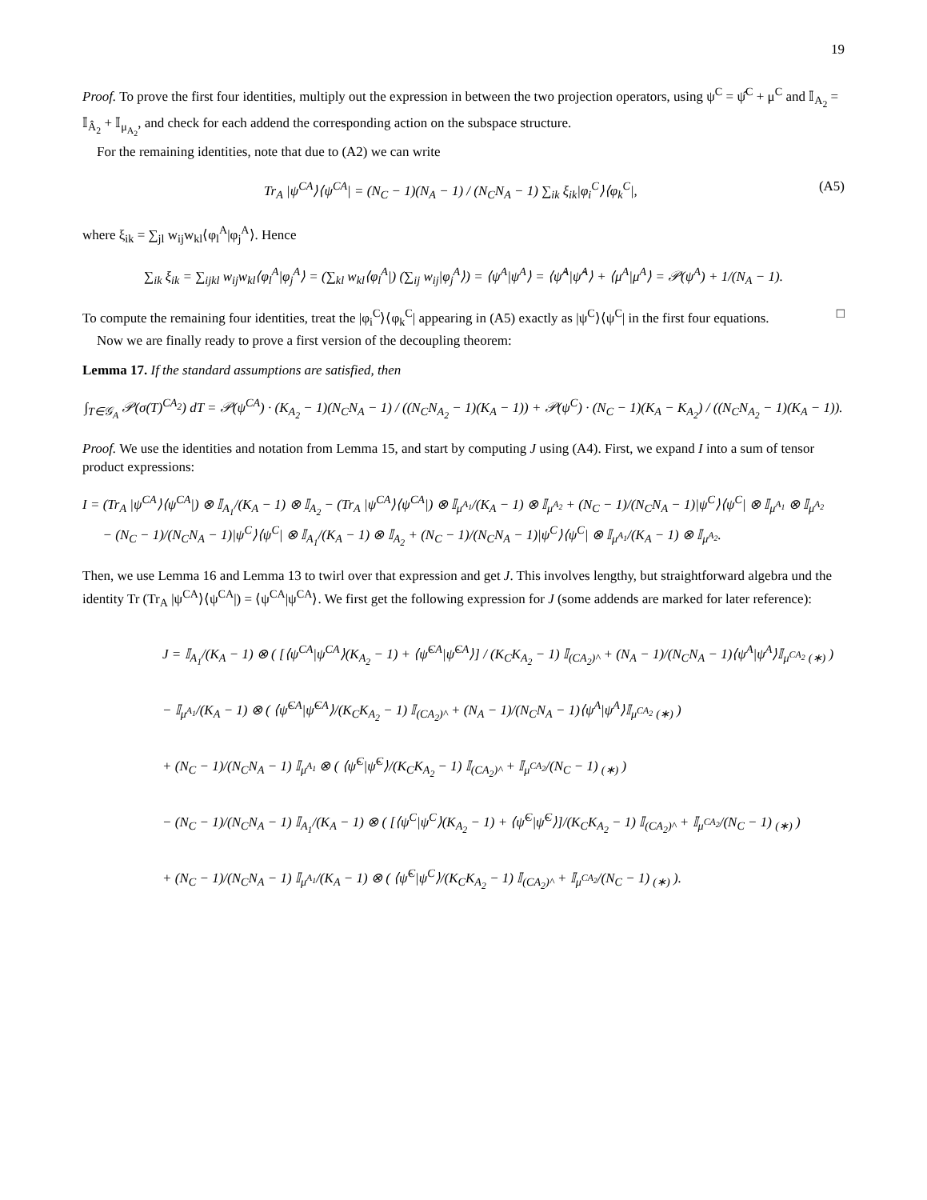19
Proof. To prove the first four identities, multiply out the expression in between the two projection operators, using ψ<sup>C</sup> = ψ̂<sup>C</sup> + μ<sup>C</sup> and 𝕀<sub>A<sub>2</sub></sub> = 𝕀<sub>Â<sub>2</sub></sub> + 𝕀<sub>μ<sub>A<sub>2</sub></sub></sub>, and check for each addend the corresponding action on the subspace structure.
For the remaining identities, note that due to (A2) we can write
Tr<sub>A</sub> |ψ<sup>CA</sup>⟩⟨ψ<sup>CA</sup>| = (N<sub>C</sub> − 1)(N<sub>A</sub> − 1) / (N<sub>C</sub>N<sub>A</sub> − 1) ∑<sub>ik</sub> ξ<sub>ik</sub>|φ<sub>i</sub><sup>C</sup>⟩⟨φ<sub>k</sub><sup>C</sup>|, (A5)
where ξ<sub>ik</sub> = ∑<sub>jl</sub> w<sub>ij</sub>w<sub>kl</sub>⟨φ<sub>l</sub><sup>A</sup>|φ<sub>j</sub><sup>A</sup>⟩. Hence
∑<sub>ik</sub> ξ<sub>ik</sub> = ∑<sub>ijkl</sub> w<sub>ij</sub>w<sub>kl</sub>⟨φ<sub>l</sub><sup>A</sup>|φ<sub>j</sub><sup>A</sup>⟩ = (∑<sub>kl</sub> w<sub>kl</sub>⟨φ<sub>l</sub><sup>A</sup>|) (∑<sub>ij</sub> w<sub>ij</sub>|φ<sub>j</sub><sup>A</sup>⟩) = ⟨ψ<sup>A</sup>|ψ<sup>A</sup>⟩ = ⟨ψ̂<sup>A</sup>|ψ̂<sup>A</sup>⟩ + ⟨μ<sup>A</sup>|μ<sup>A</sup>⟩ = 𝒫(ψ<sup>A</sup>) + 1/(N<sub>A</sub> − 1).
To compute the remaining four identities, treat the |φ<sub>i</sub><sup>C</sup>⟩⟨φ<sub>k</sub><sup>C</sup>| appearing in (A5) exactly as |ψ<sup>C</sup>⟩⟨ψ<sup>C</sup>| in the first four equations. □
Now we are finally ready to prove a first version of the decoupling theorem:
Lemma 17. If the standard assumptions are satisfied, then
∫<sub>T∈𝒢<sub>A</sub></sub> 𝒫(σ(T)<sup>CA<sub>2</sub></sup>) dT = 𝒫(ψ<sup>CA</sup>) · (K<sub>A<sub>2</sub></sub> − 1)(N<sub>C</sub>N<sub>A</sub> − 1) / ((N<sub>C</sub>N<sub>A<sub>2</sub></sub> − 1)(K<sub>A</sub> − 1)) + 𝒫(ψ<sup>C</sup>) · (N<sub>C</sub> − 1)(K<sub>A</sub> − K<sub>A<sub>2</sub></sub>) / ((N<sub>C</sub>N<sub>A<sub>2</sub></sub> − 1)(K<sub>A</sub> − 1)).
Proof. We use the identities and notation from Lemma 15, and start by computing J using (A4). First, we expand I into a sum of tensor product expressions:
I = (Tr<sub>A</sub> |ψ<sup>CA</sup>⟩⟨ψ<sup>CA</sup>|) ⊗ 𝕀<sub>A<sub>1</sub></sub>/(K<sub>A</sub> − 1) ⊗ 𝕀<sub>A<sub>2</sub></sub> − (Tr<sub>A</sub> |ψ<sup>CA</sup>⟩⟨ψ<sup>CA</sup>|) ⊗ 𝕀<sub>μ<sup>A<sub>1</sub></sup></sub>/(K<sub>A</sub> − 1) ⊗ 𝕀<sub>μ<sup>A<sub>2</sub></sup></sub> + (N<sub>C</sub> − 1)/(N<sub>C</sub>N<sub>A</sub> − 1)|ψ<sup>C</sup>⟩⟨ψ<sup>C</sup>| ⊗ 𝕀<sub>μ<sup>A<sub>1</sub></sup></sub> ⊗ 𝕀<sub>μ<sup>A<sub>2</sub></sup></sub>
− (N<sub>C</sub> − 1)/(N<sub>C</sub>N<sub>A</sub> − 1)|ψ<sup>C</sup>⟩⟨ψ<sup>C</sup>| ⊗ 𝕀<sub>A<sub>1</sub></sub>/(K<sub>A</sub> − 1) ⊗ 𝕀<sub>A<sub>2</sub></sub> + (N<sub>C</sub> − 1)/(N<sub>C</sub>N<sub>A</sub> − 1)|ψ<sup>C</sup>⟩⟨ψ<sup>C</sup>| ⊗ 𝕀<sub>μ<sup>A<sub>1</sub></sup></sub>/(K<sub>A</sub> − 1) ⊗ 𝕀<sub>μ<sup>A<sub>2</sub></sup></sub>.
Then, we use Lemma 16 and Lemma 13 to twirl over that expression and get J. This involves lengthy, but straightforward algebra und the identity Tr (Tr<sub>A</sub> |ψ<sup>CA</sup>⟩⟨ψ<sup>CA</sup>|) = ⟨ψ<sup>CA</sup>|ψ<sup>CA</sup>⟩. We first get the following expression for J (some addends are marked for later reference):
J = 𝕀<sub>A<sub>1</sub></sub>/(K<sub>A</sub> − 1) ⊗ ( [⟨ψ<sup>CA</sup>|ψ<sup>CA</sup>⟩(K<sub>A<sub>2</sub></sub> − 1) + ⟨ψ̂<sup>CA</sup>|ψ̂<sup>CA</sup>⟩] / (K<sub>C</sub>K<sub>A<sub>2</sub></sub> − 1) 𝕀<sub>(CA<sub>2</sub>)^</sub> + (N<sub>A</sub> − 1)/(N<sub>C</sub>N<sub>A</sub> − 1)⟨ψ<sup>A</sup>|ψ<sup>A</sup>⟩𝕀<sub>μ<sup>CA<sub>2</sub></sup></sub> <sub>(∗)</sub> )
− 𝕀<sub>μ<sup>A<sub>1</sub></sup></sub>/(K<sub>A</sub> − 1) ⊗ ( ⟨ψ̂<sup>CA</sup>|ψ̂<sup>CA</sup>⟩/(K<sub>C</sub>K<sub>A<sub>2</sub></sub> − 1) 𝕀<sub>(CA<sub>2</sub>)^</sub> + (N<sub>A</sub> − 1)/(N<sub>C</sub>N<sub>A</sub> − 1)⟨ψ<sup>A</sup>|ψ<sup>A</sup>⟩𝕀<sub>μ<sup>CA<sub>2</sub></sup></sub> <sub>(∗)</sub> )
+ (N<sub>C</sub> − 1)/(N<sub>C</sub>N<sub>A</sub> − 1) 𝕀<sub>μ<sup>A<sub>1</sub></sup></sub> ⊗ ( ⟨ψ̂<sup>C</sup>|ψ̂<sup>C</sup>⟩/(K<sub>C</sub>K<sub>A<sub>2</sub></sub> − 1) 𝕀<sub>(CA<sub>2</sub>)^</sub> + 𝕀<sub>μ<sup>CA<sub>2</sub></sup></sub>/(N<sub>C</sub> − 1) <sub>(∗)</sub> )
− (N<sub>C</sub> − 1)/(N<sub>C</sub>N<sub>A</sub> − 1) 𝕀<sub>A<sub>1</sub></sub>/(K<sub>A</sub> − 1) ⊗ ( [⟨ψ<sup>C</sup>|ψ<sup>C</sup>⟩(K<sub>A<sub>2</sub></sub> − 1) + ⟨ψ̂<sup>C</sup>|ψ̂<sup>C</sup>⟩]/(K<sub>C</sub>K<sub>A<sub>2</sub></sub> − 1) 𝕀<sub>(CA<sub>2</sub>)^</sub> + 𝕀<sub>μ<sup>CA<sub>2</sub></sup></sub>/(N<sub>C</sub> − 1) <sub>(∗)</sub> )
+ (N<sub>C</sub> − 1)/(N<sub>C</sub>N<sub>A</sub> − 1) 𝕀<sub>μ<sup>A<sub>1</sub></sup></sub>/(K<sub>A</sub> − 1) ⊗ ( ⟨ψ̂<sup>C</sup>|ψ<sup>C</sup>⟩/(K<sub>C</sub>K<sub>A<sub>2</sub></sub> − 1) 𝕀<sub>(CA<sub>2</sub>)^</sub> + 𝕀<sub>μ<sup>CA<sub>2</sub></sup></sub>/(N<sub>C</sub> − 1) <sub>(∗)</sub> ).